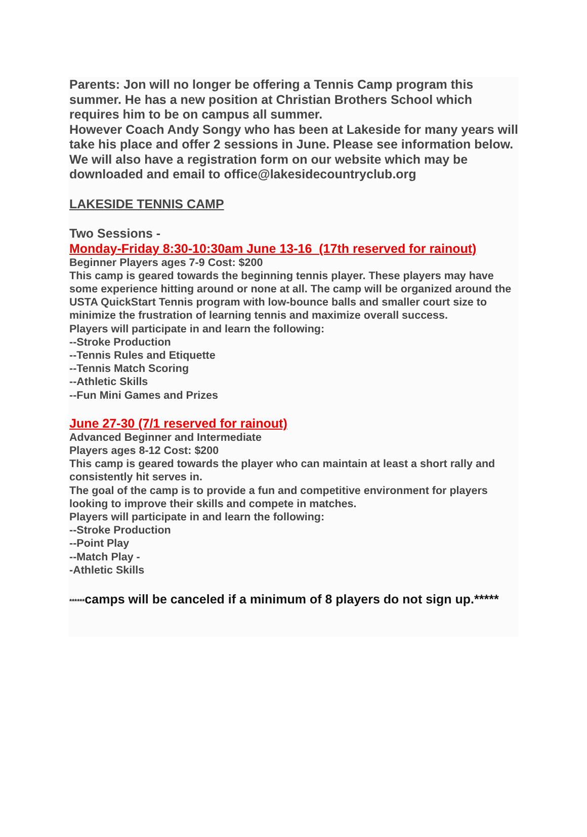Parents: Jon will no longer be offering a Tennis Camp program this summer. He has a new position at Christian Brothers School which requires him to be on campus all summer.
However Coach Andy Songy who has been at Lakeside for many years will take his place and offer 2 sessions in June. Please see information below. We will also have a registration form on our website which may be downloaded and email to office@lakesidecountryclub.org
LAKESIDE TENNIS CAMP
Two Sessions -
Monday-Friday 8:30-10:30am June 13-16 (17th reserved for rainout)
Beginner Players ages 7-9 Cost: $200
This camp is geared towards the beginning tennis player. These players may have some experience hitting around or none at all. The camp will be organized around the USTA QuickStart Tennis program with low-bounce balls and smaller court size to minimize the frustration of learning tennis and maximize overall success.
Players will participate in and learn the following:
--Stroke Production
--Tennis Rules and Etiquette
--Tennis Match Scoring
--Athletic Skills
--Fun Mini Games and Prizes
June 27-30 (7/1 reserved for rainout)
Advanced Beginner and Intermediate
Players ages 8-12 Cost: $200
This camp is geared towards the player who can maintain at least a short rally and consistently hit serves in.
The goal of the camp is to provide a fun and competitive environment for players looking to improve their skills and compete in matches.
Players will participate in and learn the following:
--Stroke Production
--Point Play
--Match Play -
-Athletic Skills
******camps will be canceled if a minimum of 8 players do not sign up.*****